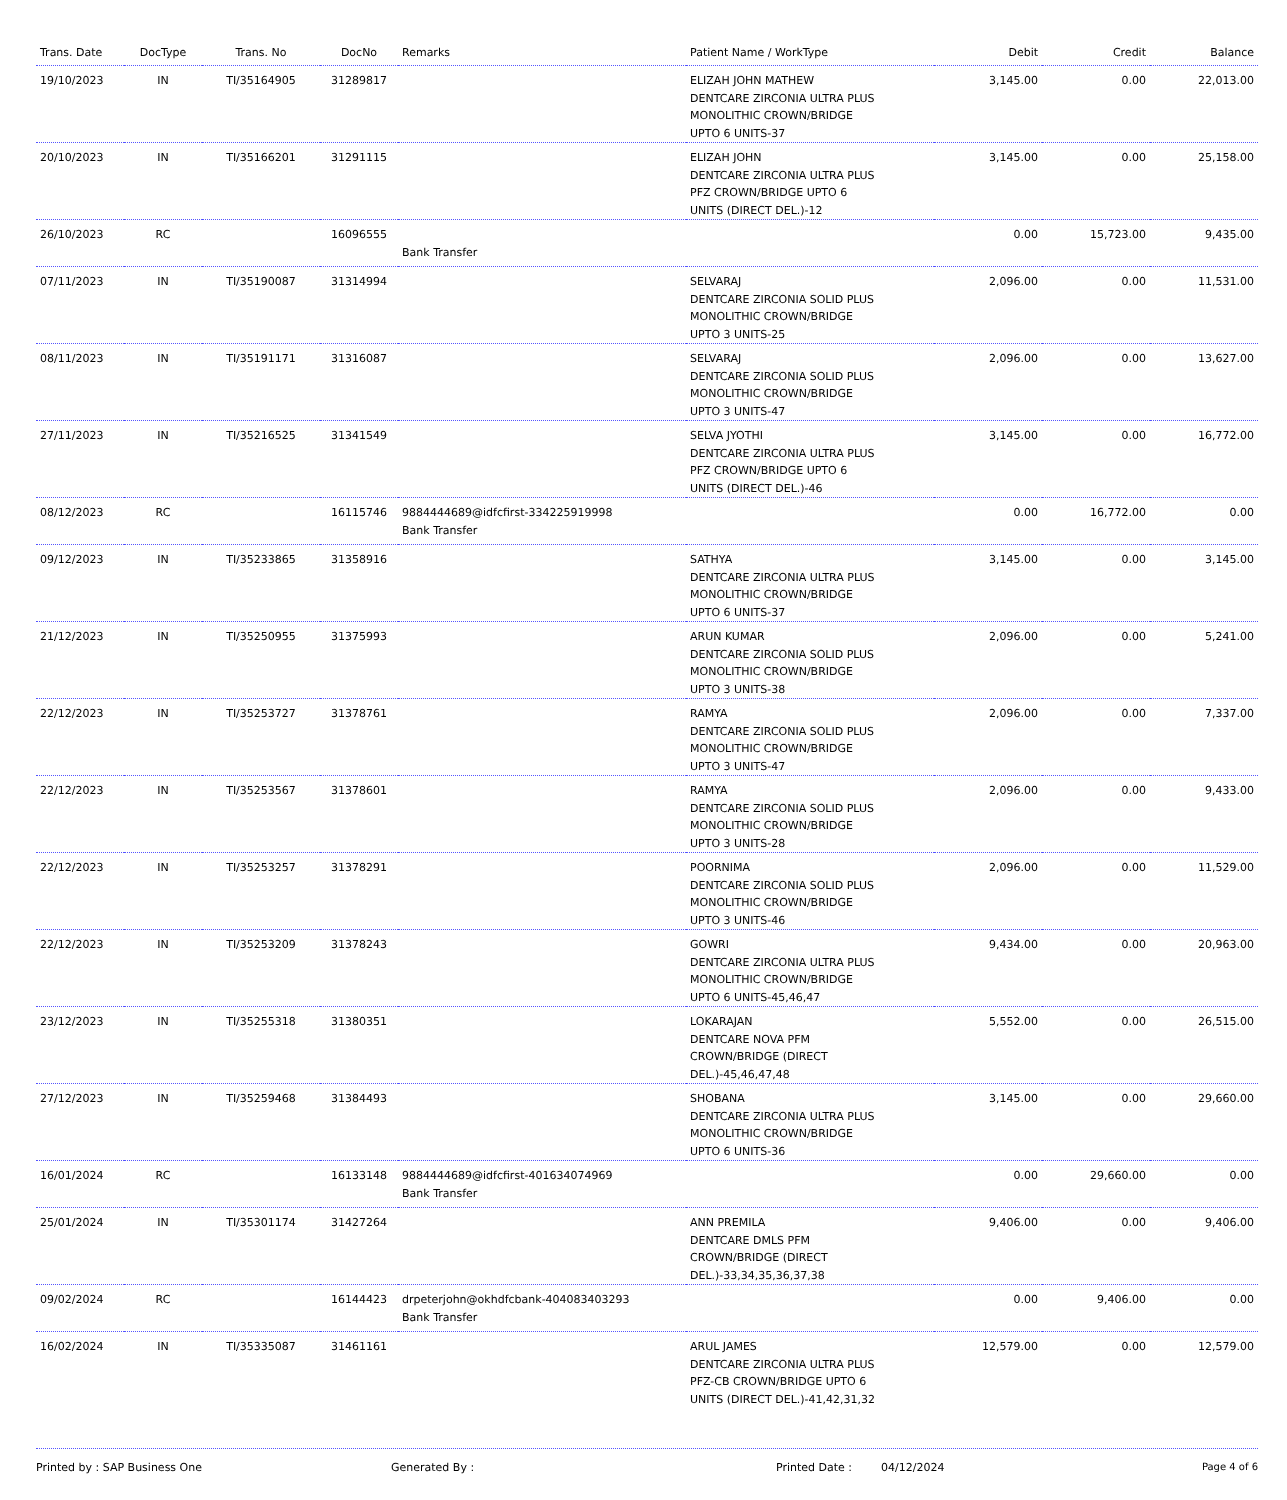| Trans. Date | DocType | Trans. No | DocNo | Remarks | Patient Name / WorkType | Debit | Credit | Balance |
| --- | --- | --- | --- | --- | --- | --- | --- | --- |
| 19/10/2023 | IN | TI/35164905 | 31289817 | | ELIZAH JOHN MATHEW DENTCARE ZIRCONIA ULTRA PLUS MONOLITHIC CROWN/BRIDGE UPTO 6 UNITS-37 | 3,145.00 | 0.00 | 22,013.00 |
| 20/10/2023 | IN | TI/35166201 | 31291115 | | ELIZAH JOHN DENTCARE ZIRCONIA ULTRA PLUS PFZ CROWN/BRIDGE UPTO 6 UNITS (DIRECT DEL.)-12 | 3,145.00 | 0.00 | 25,158.00 |
| 26/10/2023 | RC | | 16096555 | Bank Transfer | | 0.00 | 15,723.00 | 9,435.00 |
| 07/11/2023 | IN | TI/35190087 | 31314994 | | SELVARAJ DENTCARE ZIRCONIA SOLID PLUS MONOLITHIC CROWN/BRIDGE UPTO 3 UNITS-25 | 2,096.00 | 0.00 | 11,531.00 |
| 08/11/2023 | IN | TI/35191171 | 31316087 | | SELVARAJ DENTCARE ZIRCONIA SOLID PLUS MONOLITHIC CROWN/BRIDGE UPTO 3 UNITS-47 | 2,096.00 | 0.00 | 13,627.00 |
| 27/11/2023 | IN | TI/35216525 | 31341549 | | SELVA JYOTHI DENTCARE ZIRCONIA ULTRA PLUS PFZ CROWN/BRIDGE UPTO 6 UNITS (DIRECT DEL.)-46 | 3,145.00 | 0.00 | 16,772.00 |
| 08/12/2023 | RC | | 16115746 | 9884444689@idfcfirst-334225919998 Bank Transfer | | 0.00 | 16,772.00 | 0.00 |
| 09/12/2023 | IN | TI/35233865 | 31358916 | | SATHYA DENTCARE ZIRCONIA ULTRA PLUS MONOLITHIC CROWN/BRIDGE UPTO 6 UNITS-37 | 3,145.00 | 0.00 | 3,145.00 |
| 21/12/2023 | IN | TI/35250955 | 31375993 | | ARUN KUMAR DENTCARE ZIRCONIA SOLID PLUS MONOLITHIC CROWN/BRIDGE UPTO 3 UNITS-38 | 2,096.00 | 0.00 | 5,241.00 |
| 22/12/2023 | IN | TI/35253727 | 31378761 | | RAMYA DENTCARE ZIRCONIA SOLID PLUS MONOLITHIC CROWN/BRIDGE UPTO 3 UNITS-47 | 2,096.00 | 0.00 | 7,337.00 |
| 22/12/2023 | IN | TI/35253567 | 31378601 | | RAMYA DENTCARE ZIRCONIA SOLID PLUS MONOLITHIC CROWN/BRIDGE UPTO 3 UNITS-28 | 2,096.00 | 0.00 | 9,433.00 |
| 22/12/2023 | IN | TI/35253257 | 31378291 | | POORNIMA DENTCARE ZIRCONIA SOLID PLUS MONOLITHIC CROWN/BRIDGE UPTO 3 UNITS-46 | 2,096.00 | 0.00 | 11,529.00 |
| 22/12/2023 | IN | TI/35253209 | 31378243 | | GOWRI DENTCARE ZIRCONIA ULTRA PLUS MONOLITHIC CROWN/BRIDGE UPTO 6 UNITS-45,46,47 | 9,434.00 | 0.00 | 20,963.00 |
| 23/12/2023 | IN | TI/35255318 | 31380351 | | LOKARAJAN DENTCARE NOVA PFM CROWN/BRIDGE (DIRECT DEL.)-45,46,47,48 | 5,552.00 | 0.00 | 26,515.00 |
| 27/12/2023 | IN | TI/35259468 | 31384493 | | SHOBANA DENTCARE ZIRCONIA ULTRA PLUS MONOLITHIC CROWN/BRIDGE UPTO 6 UNITS-36 | 3,145.00 | 0.00 | 29,660.00 |
| 16/01/2024 | RC | | 16133148 | 9884444689@idfcfirst-401634074969 Bank Transfer | | 0.00 | 29,660.00 | 0.00 |
| 25/01/2024 | IN | TI/35301174 | 31427264 | | ANN PREMILA DENTCARE DMLS PFM CROWN/BRIDGE (DIRECT DEL.)-33,34,35,36,37,38 | 9,406.00 | 0.00 | 9,406.00 |
| 09/02/2024 | RC | | 16144423 | drpeterjohn@okhdfcbank-404083403293 Bank Transfer | | 0.00 | 9,406.00 | 0.00 |
| 16/02/2024 | IN | TI/35335087 | 31461161 | | ARUL JAMES DENTCARE ZIRCONIA ULTRA PLUS PFZ-CB CROWN/BRIDGE UPTO 6 UNITS (DIRECT DEL.)-41,42,31,32 | 12,579.00 | 0.00 | 12,579.00 |
Printed by : SAP Business One Generated By : Printed Date : 04/12/2024 Page 4 of 6